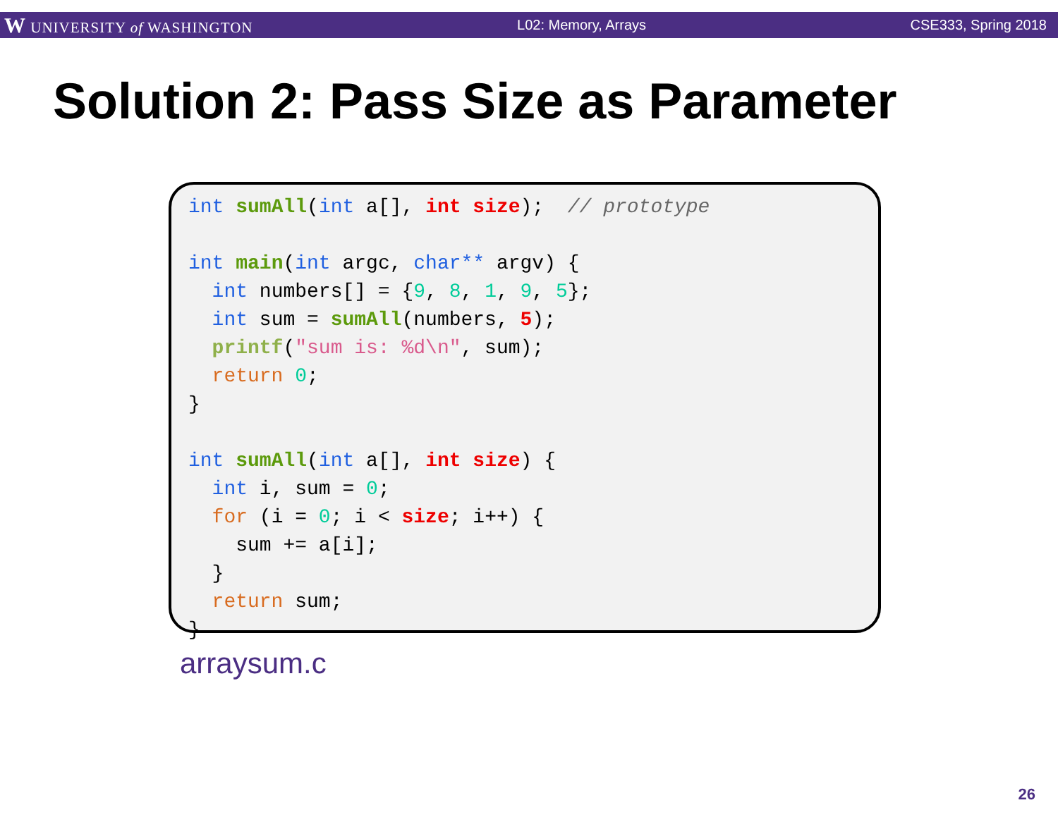W UNIVERSITY of WASHINGTON L02: Memory, Arrays CSE333, Spring 2018
Solution 2: Pass Size as Parameter
int sumAll(int a[], int size);  // prototype

int main(int argc, char** argv) {
  int numbers[] = {9, 8, 1, 9, 5};
  int sum = sumAll(numbers, 5);
  printf("sum is: %d\n", sum);
  return 0;
}

int sumAll(int a[], int size) {
  int i, sum = 0;
  for (i = 0; i < size; i++) {
    sum += a[i];
  }
  return sum;
}
arraysum.c
26